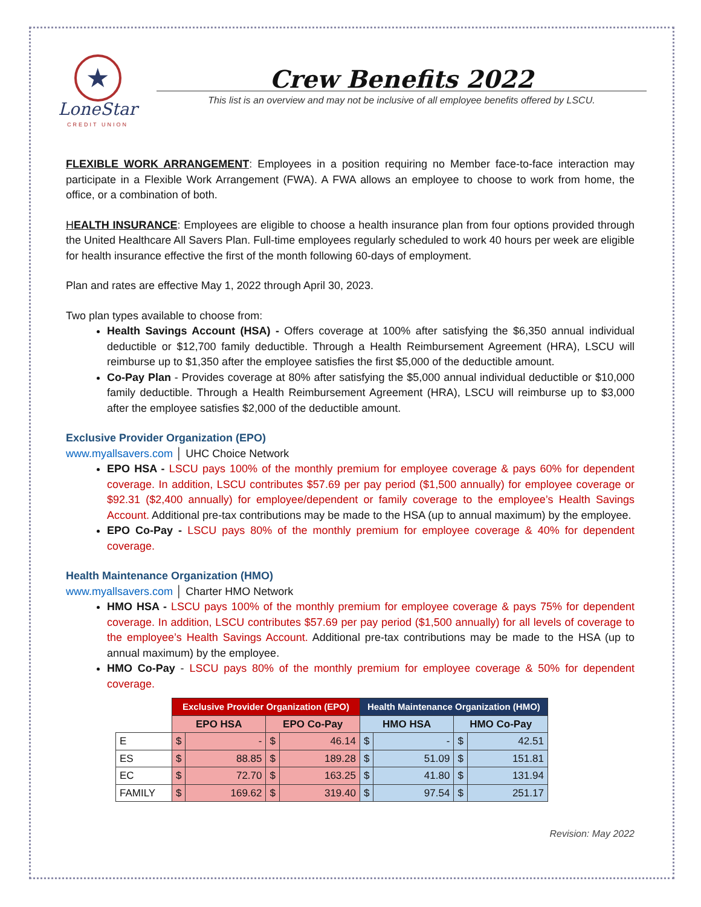★
LoneStar
CREDIT UNION
Crew Benefits 2022
This list is an overview and may not be inclusive of all employee benefits offered by LSCU.
FLEXIBLE WORK ARRANGEMENT: Employees in a position requiring no Member face-to-face interaction may participate in a Flexible Work Arrangement (FWA). A FWA allows an employee to choose to work from home, the office, or a combination of both.
HEALTH INSURANCE: Employees are eligible to choose a health insurance plan from four options provided through the United Healthcare All Savers Plan. Full-time employees regularly scheduled to work 40 hours per week are eligible for health insurance effective the first of the month following 60-days of employment.
Plan and rates are effective May 1, 2022 through April 30, 2023.
Two plan types available to choose from:
Health Savings Account (HSA) - Offers coverage at 100% after satisfying the $6,350 annual individual deductible or $12,700 family deductible. Through a Health Reimbursement Agreement (HRA), LSCU will reimburse up to $1,350 after the employee satisfies the first $5,000 of the deductible amount.
Co-Pay Plan - Provides coverage at 80% after satisfying the $5,000 annual individual deductible or $10,000 family deductible. Through a Health Reimbursement Agreement (HRA), LSCU will reimburse up to $3,000 after the employee satisfies $2,000 of the deductible amount.
Exclusive Provider Organization (EPO)
www.myallsavers.com │ UHC Choice Network
EPO HSA - LSCU pays 100% of the monthly premium for employee coverage & pays 60% for dependent coverage. In addition, LSCU contributes $57.69 per pay period ($1,500 annually) for employee coverage or $92.31 ($2,400 annually) for employee/dependent or family coverage to the employee’s Health Savings Account. Additional pre-tax contributions may be made to the HSA (up to annual maximum) by the employee.
EPO Co-Pay - LSCU pays 80% of the monthly premium for employee coverage & 40% for dependent coverage.
Health Maintenance Organization (HMO)
www.myallsavers.com │ Charter HMO Network
HMO HSA - LSCU pays 100% of the monthly premium for employee coverage & pays 75% for dependent coverage. In addition, LSCU contributes $57.69 per pay period ($1,500 annually) for all levels of coverage to the employee’s Health Savings Account. Additional pre-tax contributions may be made to the HSA (up to annual maximum) by the employee.
HMO Co-Pay - LSCU pays 80% of the monthly premium for employee coverage & 50% for dependent coverage.
| | Exclusive Provider Organization (EPO) | | | | Health Maintenance Organization (HMO) | | | |
| --- | --- | --- | --- | --- | --- | --- | --- | --- |
| | EPO HSA | | EPO Co-Pay | | HMO HSA | | HMO Co-Pay | |
| E | $ | - | $ | 46.14 | $ | - | $ | 42.51 |
| ES | $ | 88.85 | $ | 189.28 | $ | 51.09 | $ | 151.81 |
| EC | $ | 72.70 | $ | 163.25 | $ | 41.80 | $ | 131.94 |
| FAMILY | $ | 169.62 | $ | 319.40 | $ | 97.54 | $ | 251.17 |
Revision: May 2022